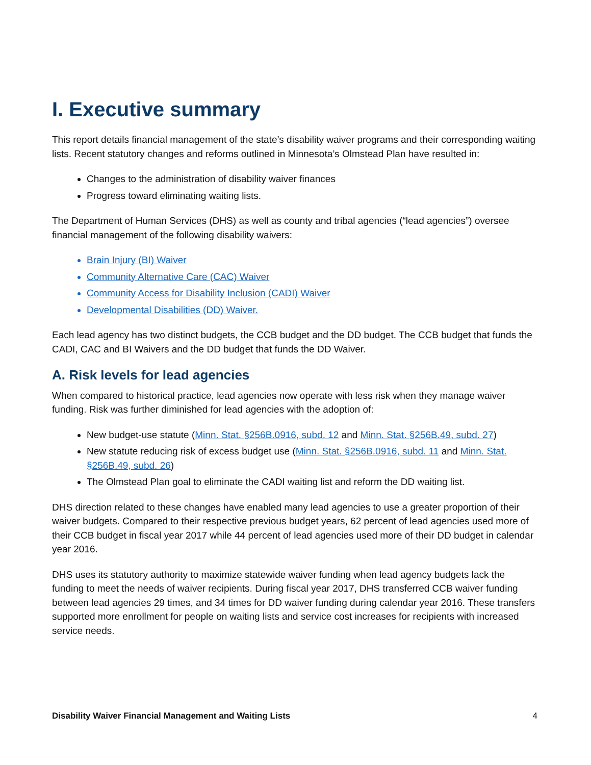I. Executive summary
This report details financial management of the state’s disability waiver programs and their corresponding waiting lists. Recent statutory changes and reforms outlined in Minnesota’s Olmstead Plan have resulted in:
Changes to the administration of disability waiver finances
Progress toward eliminating waiting lists.
The Department of Human Services (DHS) as well as county and tribal agencies (“lead agencies”) oversee financial management of the following disability waivers:
Brain Injury (BI) Waiver
Community Alternative Care (CAC) Waiver
Community Access for Disability Inclusion (CADI) Waiver
Developmental Disabilities (DD) Waiver.
Each lead agency has two distinct budgets, the CCB budget and the DD budget. The CCB budget that funds the CADI, CAC and BI Waivers and the DD budget that funds the DD Waiver.
A. Risk levels for lead agencies
When compared to historical practice, lead agencies now operate with less risk when they manage waiver funding. Risk was further diminished for lead agencies with the adoption of:
New budget-use statute (Minn. Stat. §256B.0916, subd. 12 and Minn. Stat. §256B.49, subd. 27)
New statute reducing risk of excess budget use (Minn. Stat. §256B.0916, subd. 11 and Minn. Stat. §256B.49, subd. 26)
The Olmstead Plan goal to eliminate the CADI waiting list and reform the DD waiting list.
DHS direction related to these changes have enabled many lead agencies to use a greater proportion of their waiver budgets. Compared to their respective previous budget years, 62 percent of lead agencies used more of their CCB budget in fiscal year 2017 while 44 percent of lead agencies used more of their DD budget in calendar year 2016.
DHS uses its statutory authority to maximize statewide waiver funding when lead agency budgets lack the funding to meet the needs of waiver recipients. During fiscal year 2017, DHS transferred CCB waiver funding between lead agencies 29 times, and 34 times for DD waiver funding during calendar year 2016. These transfers supported more enrollment for people on waiting lists and service cost increases for recipients with increased service needs.
Disability Waiver Financial Management and Waiting Lists 4